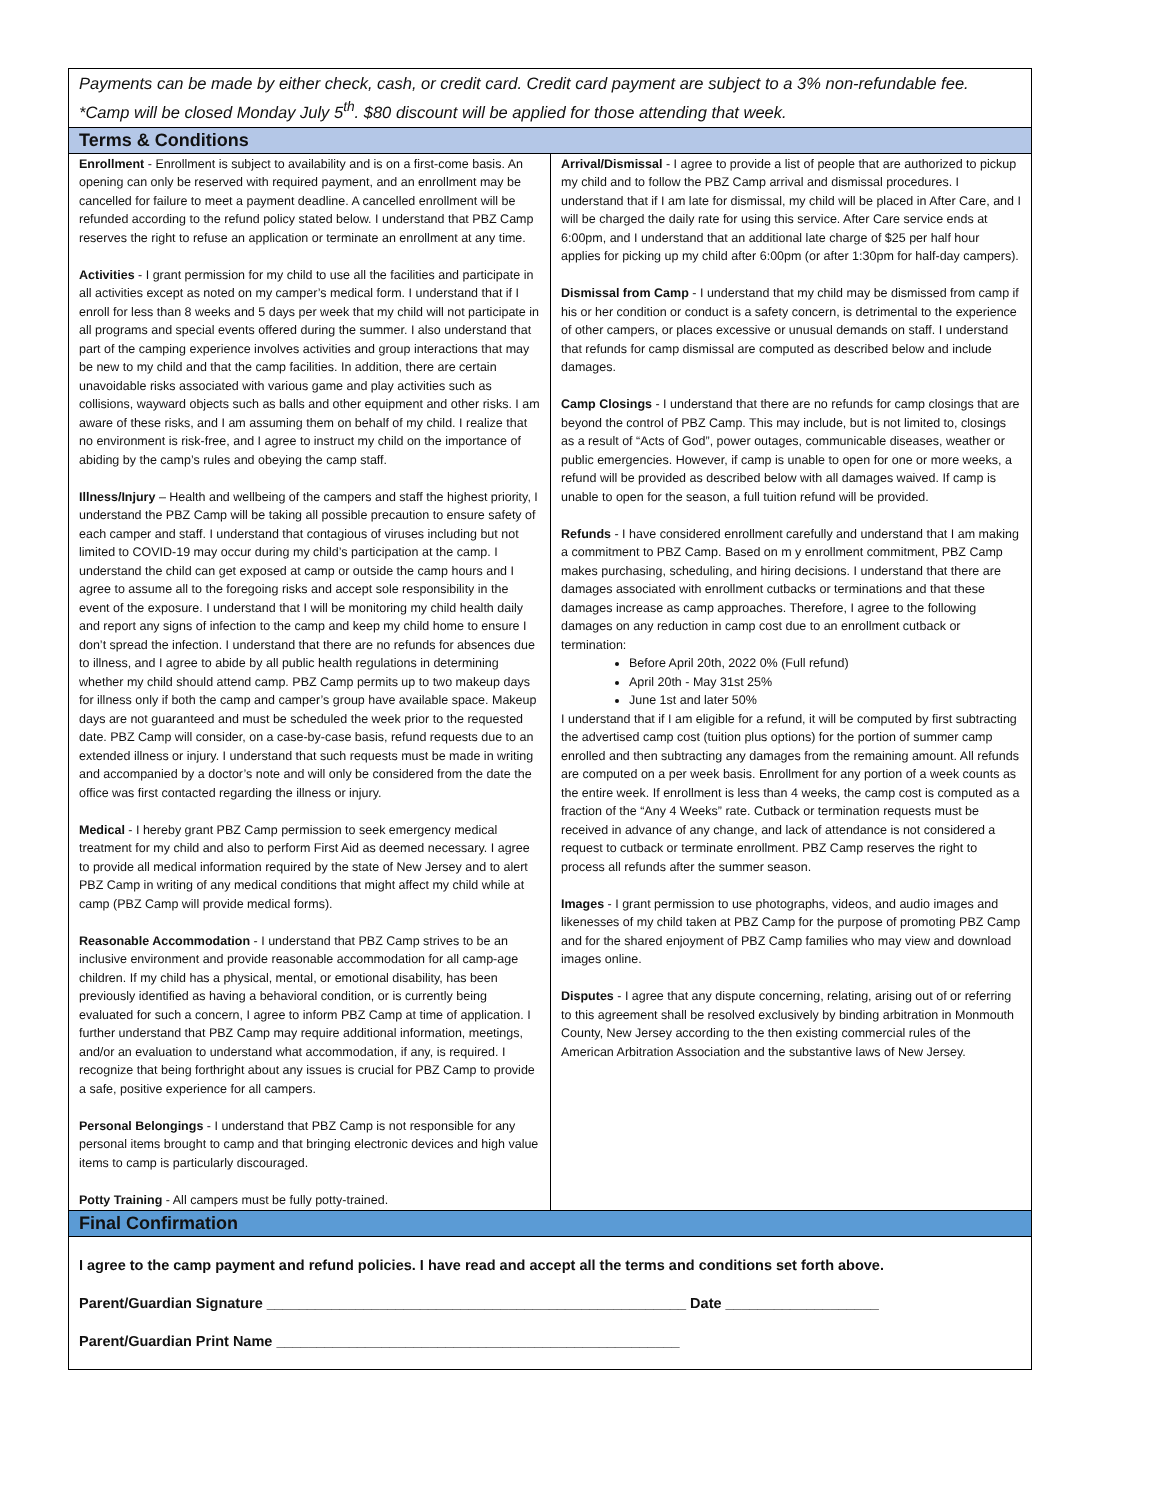Payments can be made by either check, cash, or credit card. Credit card payment are subject to a 3% non-refundable fee.
*Camp will be closed Monday July 5<sup>th</sup>. $80 discount will be applied for those attending that week.
Terms & Conditions
Enrollment - Enrollment is subject to availability and is on a first-come basis. An opening can only be reserved with required payment, and an enrollment may be cancelled for failure to meet a payment deadline. A cancelled enrollment will be refunded according to the refund policy stated below. I understand that PBZ Camp reserves the right to refuse an application or terminate an enrollment at any time.
Activities - I grant permission for my child to use all the facilities and participate in all activities except as noted on my camper’s medical form. I understand that if I enroll for less than 8 weeks and 5 days per week that my child will not participate in all programs and special events offered during the summer. I also understand that part of the camping experience involves activities and group interactions that may be new to my child and that the camp facilities. In addition, there are certain unavoidable risks associated with various game and play activities such as collisions, wayward objects such as balls and other equipment and other risks. I am aware of these risks, and I am assuming them on behalf of my child. I realize that no environment is risk-free, and I agree to instruct my child on the importance of abiding by the camp’s rules and obeying the camp staff.
Illness/Injury – Health and wellbeing of the campers and staff the highest priority, I understand the PBZ Camp will be taking all possible precaution to ensure safety of each camper and staff. I understand that contagious of viruses including but not limited to COVID-19 may occur during my child’s participation at the camp. I understand the child can get exposed at camp or outside the camp hours and I agree to assume all to the foregoing risks and accept sole responsibility in the event of the exposure. I understand that I will be monitoring my child health daily and report any signs of infection to the camp and keep my child home to ensure I don’t spread the infection. I understand that there are no refunds for absences due to illness, and I agree to abide by all public health regulations in determining whether my child should attend camp. PBZ Camp permits up to two makeup days for illness only if both the camp and camper’s group have available space. Makeup days are not guaranteed and must be scheduled the week prior to the requested date. PBZ Camp will consider, on a case-by-case basis, refund requests due to an extended illness or injury. I understand that such requests must be made in writing and accompanied by a doctor’s note and will only be considered from the date the office was first contacted regarding the illness or injury.
Medical - I hereby grant PBZ Camp permission to seek emergency medical treatment for my child and also to perform First Aid as deemed necessary. I agree to provide all medical information required by the state of New Jersey and to alert PBZ Camp in writing of any medical conditions that might affect my child while at camp (PBZ Camp will provide medical forms).
Reasonable Accommodation - I understand that PBZ Camp strives to be an inclusive environment and provide reasonable accommodation for all camp-age children. If my child has a physical, mental, or emotional disability, has been previously identified as having a behavioral condition, or is currently being evaluated for such a concern, I agree to inform PBZ Camp at time of application. I further understand that PBZ Camp may require additional information, meetings, and/or an evaluation to understand what accommodation, if any, is required. I recognize that being forthright about any issues is crucial for PBZ Camp to provide a safe, positive experience for all campers.
Personal Belongings - I understand that PBZ Camp is not responsible for any personal items brought to camp and that bringing electronic devices and high value items to camp is particularly discouraged.
Potty Training - All campers must be fully potty-trained.
Arrival/Dismissal - I agree to provide a list of people that are authorized to pickup my child and to follow the PBZ Camp arrival and dismissal procedures. I understand that if I am late for dismissal, my child will be placed in After Care, and I will be charged the daily rate for using this service. After Care service ends at 6:00pm, and I understand that an additional late charge of $25 per half hour applies for picking up my child after 6:00pm (or after 1:30pm for half-day campers).
Dismissal from Camp - I understand that my child may be dismissed from camp if his or her condition or conduct is a safety concern, is detrimental to the experience of other campers, or places excessive or unusual demands on staff. I understand that refunds for camp dismissal are computed as described below and include damages.
Camp Closings - I understand that there are no refunds for camp closings that are beyond the control of PBZ Camp. This may include, but is not limited to, closings as a result of “Acts of God”, power outages, communicable diseases, weather or public emergencies. However, if camp is unable to open for one or more weeks, a refund will be provided as described below with all damages waived. If camp is unable to open for the season, a full tuition refund will be provided.
Refunds - I have considered enrollment carefully and understand that I am making a commitment to PBZ Camp. Based on m y enrollment commitment, PBZ Camp makes purchasing, scheduling, and hiring decisions. I understand that there are damages associated with enrollment cutbacks or terminations and that these damages increase as camp approaches. Therefore, I agree to the following damages on any reduction in camp cost due to an enrollment cutback or termination:
Before April 20th, 2022 0% (Full refund)
April 20th - May 31st 25%
June 1st and later 50%
I understand that if I am eligible for a refund, it will be computed by first subtracting the advertised camp cost (tuition plus options) for the portion of summer camp enrolled and then subtracting any damages from the remaining amount. All refunds are computed on a per week basis. Enrollment for any portion of a week counts as the entire week. If enrollment is less than 4 weeks, the camp cost is computed as a fraction of the “Any 4 Weeks” rate. Cutback or termination requests must be received in advance of any change, and lack of attendance is not considered a request to cutback or terminate enrollment. PBZ Camp reserves the right to process all refunds after the summer season.
Images - I grant permission to use photographs, videos, and audio images and likenesses of my child taken at PBZ Camp for the purpose of promoting PBZ Camp and for the shared enjoyment of PBZ Camp families who may view and download images online.
Disputes - I agree that any dispute concerning, relating, arising out of or referring to this agreement shall be resolved exclusively by binding arbitration in Monmouth County, New Jersey according to the then existing commercial rules of the American Arbitration Association and the substantive laws of New Jersey.
Final Confirmation
I agree to the camp payment and refund policies. I have read and accept all the terms and conditions set forth above.
Parent/Guardian Signature ____________________________________________________ Date ___________________
Parent/Guardian Print Name __________________________________________________